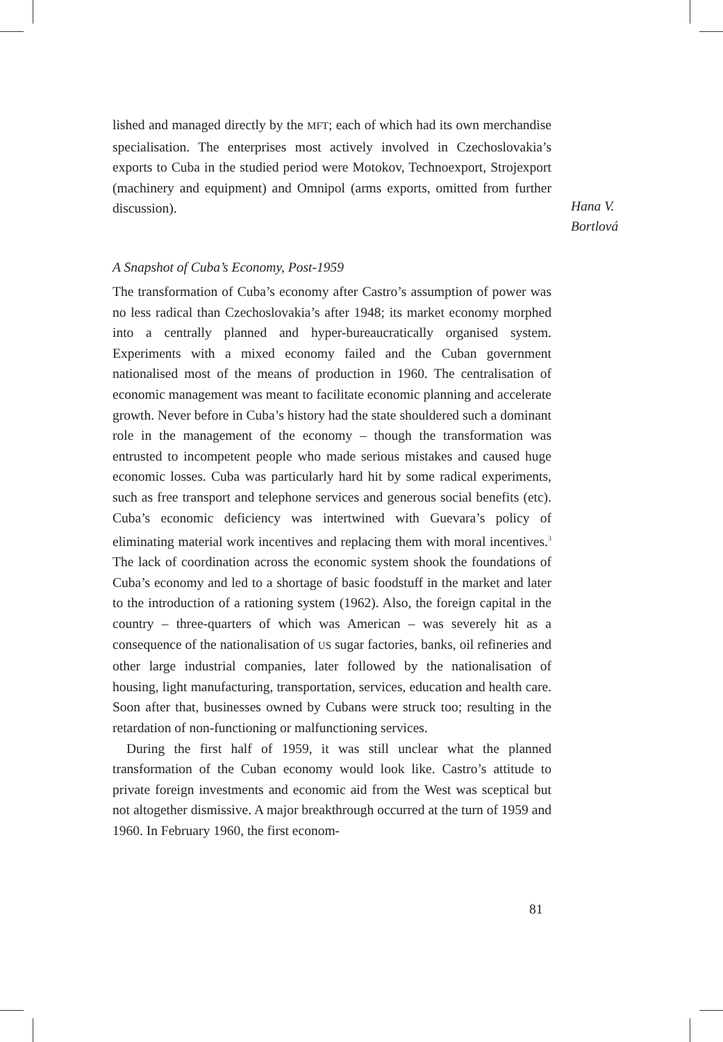Hana V.
Bortlová
lished and managed directly by the MFT; each of which had its own merchandise specialisation. The enterprises most actively involved in Czechoslovakia’s exports to Cuba in the studied period were Motokov, Technoexport, Strojexport (machinery and equipment) and Omnipol (arms exports, omitted from further discussion).
A Snapshot of Cuba’s Economy, Post-1959
The transformation of Cuba’s economy after Castro’s assumption of power was no less radical than Czechoslovakia’s after 1948; its market economy morphed into a centrally planned and hyper-bureaucratically organised system. Experiments with a mixed economy failed and the Cuban government nationalised most of the means of production in 1960. The centralisation of economic management was meant to facilitate economic planning and accelerate growth. Never before in Cuba’s history had the state shouldered such a dominant role in the management of the economy – though the transformation was entrusted to incompetent people who made serious mistakes and caused huge economic losses. Cuba was particularly hard hit by some radical experiments, such as free transport and telephone services and generous social benefits (etc). Cuba’s economic deficiency was intertwined with Guevara’s policy of eliminating material work incentives and replacing them with moral incentives.<sup>3</sup> The lack of coordination across the economic system shook the foundations of Cuba’s economy and led to a shortage of basic foodstuff in the market and later to the introduction of a rationing system (1962). Also, the foreign capital in the country – three-quarters of which was American – was severely hit as a consequence of the nationalisation of US sugar factories, banks, oil refineries and other large industrial companies, later followed by the nationalisation of housing, light manufacturing, transportation, services, education and health care. Soon after that, businesses owned by Cubans were struck too; resulting in the retardation of non-functioning or malfunctioning services.
During the first half of 1959, it was still unclear what the planned transformation of the Cuban economy would look like. Castro’s attitude to private foreign investments and economic aid from the West was sceptical but not altogether dismissive. A major breakthrough occurred at the turn of 1959 and 1960. In February 1960, the first econom-
81